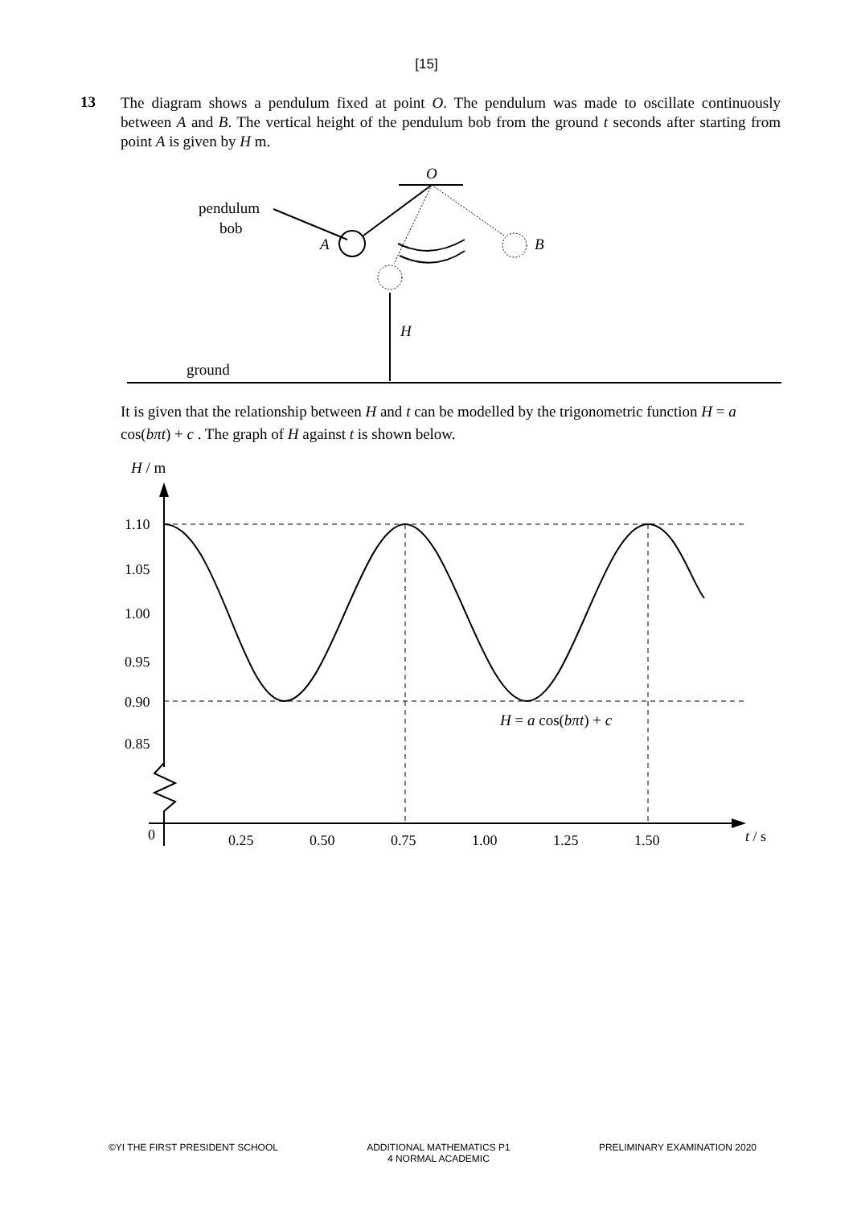[15]
13
The diagram shows a pendulum fixed at point O. The pendulum was made to oscillate continuously between A and B. The vertical height of the pendulum bob from the ground t seconds after starting from point A is given by H m.
O
pendulum
bob
A
B
H
ground
It is given that the relationship between H and t can be modelled by the trigonometric function H = a cos(bπt) + c . The graph of H against t is shown below.
H / m
1.10
1.05
1.00
0.95
0.90
0.85
0
0.25
0.50
0.75
1.00
1.25
1.50
t / s
H = a cos(bπt) + c
©YI THE FIRST PRESIDENT SCHOOL ADDITIONAL MATHEMATICS P1
4 NORMAL ACADEMIC PRELIMINARY EXAMINATION 2020